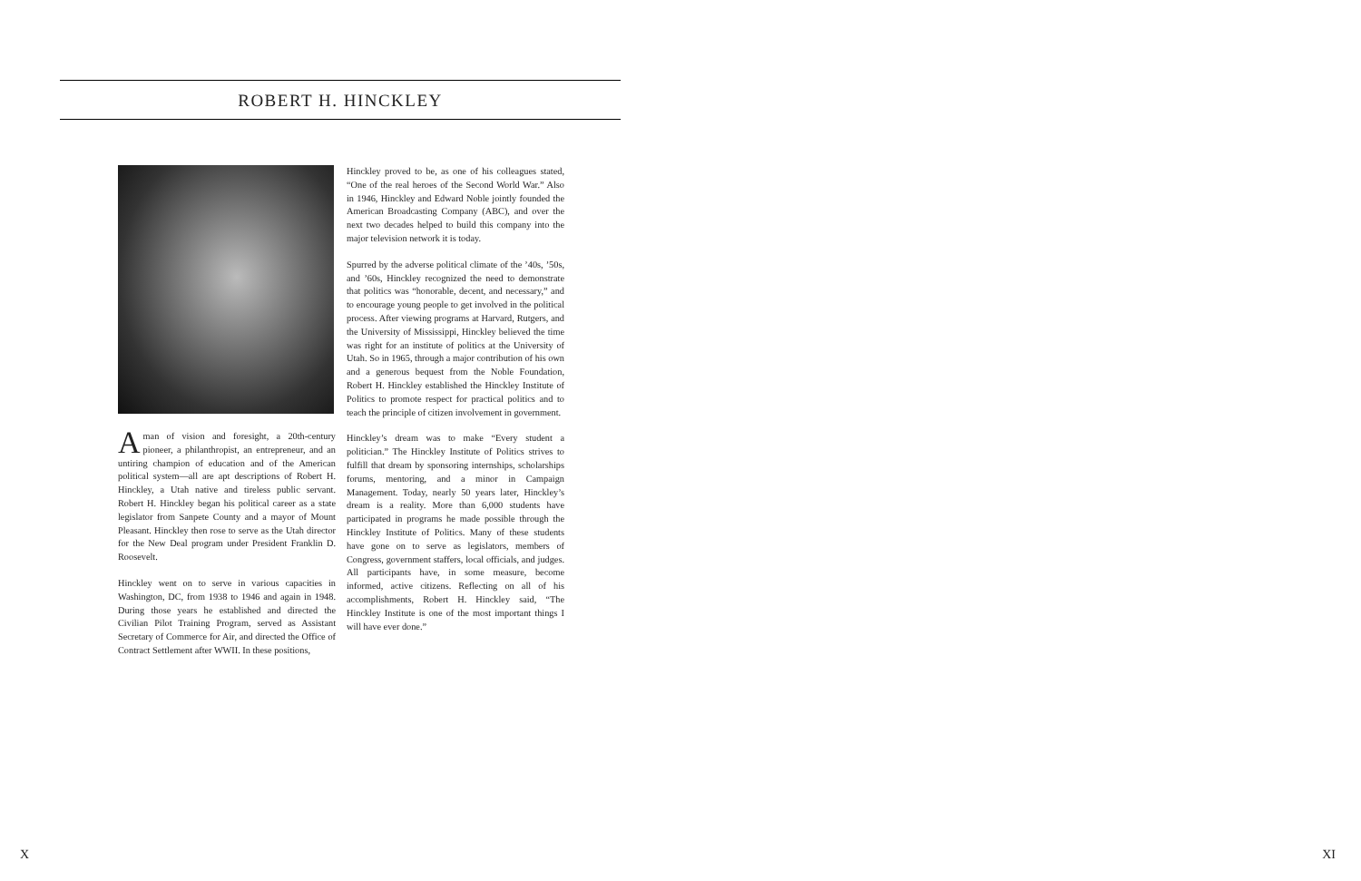ROBERT H. HINCKLEY
A man of vision and foresight, a 20th-century pioneer, a philanthropist, an entrepreneur, and an untiring champion of education and of the American political system—all are apt descriptions of Robert H. Hinckley, a Utah native and tireless public servant. Robert H. Hinckley began his political career as a state legislator from Sanpete County and a mayor of Mount Pleasant. Hinckley then rose to serve as the Utah director for the New Deal program under President Franklin D. Roosevelt.
Hinckley went on to serve in various capacities in Washington, DC, from 1938 to 1946 and again in 1948. During those years he established and directed the Civilian Pilot Training Program, served as Assistant Secretary of Commerce for Air, and directed the Office of Contract Settlement after WWII. In these positions,
Hinckley proved to be, as one of his colleagues stated, “One of the real heroes of the Second World War.” Also in 1946, Hinckley and Edward Noble jointly founded the American Broadcasting Company (ABC), and over the next two decades helped to build this company into the major television network it is today.
Spurred by the adverse political climate of the ’40s, ’50s, and ’60s, Hinckley recognized the need to demonstrate that politics was “honorable, decent, and necessary,” and to encourage young people to get involved in the political process. After viewing programs at Harvard, Rutgers, and the University of Mississippi, Hinckley believed the time was right for an institute of politics at the University of Utah. So in 1965, through a major contribution of his own and a generous bequest from the Noble Foundation, Robert H. Hinckley established the Hinckley Institute of Politics to promote respect for practical politics and to teach the principle of citizen involvement in government.
Hinckley’s dream was to make “Every student a politician.” The Hinckley Institute of Politics strives to fulfill that dream by sponsoring internships, scholarships forums, mentoring, and a minor in Campaign Management. Today, nearly 50 years later, Hinckley’s dream is a reality. More than 6,000 students have participated in programs he made possible through the Hinckley Institute of Politics. Many of these students have gone on to serve as legislators, members of Congress, government staffers, local officials, and judges. All participants have, in some measure, become informed, active citizens. Reflecting on all of his accomplishments, Robert H. Hinckley said, “The Hinckley Institute is one of the most important things I will have ever done.”
X XI